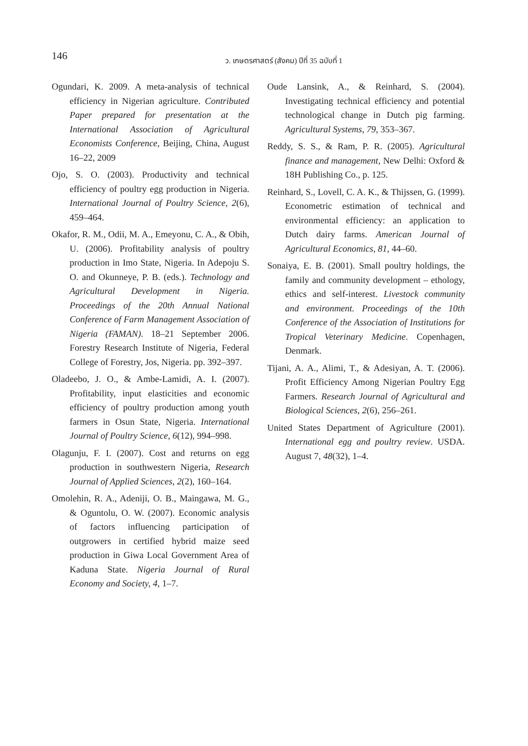146
ว. เกษตรศาสตร์ (สังคม) ปีที่ 35 ฉบับที่ 1
Ogundari, K. 2009. A meta-analysis of technical efficiency in Nigerian agriculture. Contributed Paper prepared for presentation at the International Association of Agricultural Economists Conference, Beijing, China, August 16–22, 2009
Ojo, S. O. (2003). Productivity and technical efficiency of poultry egg production in Nigeria. International Journal of Poultry Science, 2(6), 459–464.
Okafor, R. M., Odii, M. A., Emeyonu, C. A., & Obih, U. (2006). Profitability analysis of poultry production in Imo State, Nigeria. In Adepoju S. O. and Okunneye, P. B. (eds.). Technology and Agricultural Development in Nigeria. Proceedings of the 20th Annual National Conference of Farm Management Association of Nigeria (FAMAN). 18–21 September 2006. Forestry Research Institute of Nigeria, Federal College of Forestry, Jos, Nigeria. pp. 392–397.
Oladeebo, J. O., & Ambe-Lamidi, A. I. (2007). Profitability, input elasticities and economic efficiency of poultry production among youth farmers in Osun State, Nigeria. International Journal of Poultry Science, 6(12), 994–998.
Olagunju, F. I. (2007). Cost and returns on egg production in southwestern Nigeria, Research Journal of Applied Sciences, 2(2), 160–164.
Omolehin, R. A., Adeniji, O. B., Maingawa, M. G., & Oguntolu, O. W. (2007). Economic analysis of factors influencing participation of outgrowers in certified hybrid maize seed production in Giwa Local Government Area of Kaduna State. Nigeria Journal of Rural Economy and Society, 4, 1–7.
Oude Lansink, A., & Reinhard, S. (2004). Investigating technical efficiency and potential technological change in Dutch pig farming. Agricultural Systems, 79, 353–367.
Reddy, S. S., & Ram, P. R. (2005). Agricultural finance and management, New Delhi: Oxford & 18H Publishing Co., p. 125.
Reinhard, S., Lovell, C. A. K., & Thijssen, G. (1999). Econometric estimation of technical and environmental efficiency: an application to Dutch dairy farms. American Journal of Agricultural Economics, 81, 44–60.
Sonaiya, E. B. (2001). Small poultry holdings, the family and community development – ethology, ethics and self-interest. Livestock community and environment. Proceedings of the 10th Conference of the Association of Institutions for Tropical Veterinary Medicine. Copenhagen, Denmark.
Tijani, A. A., Alimi, T., & Adesiyan, A. T. (2006). Profit Efficiency Among Nigerian Poultry Egg Farmers. Research Journal of Agricultural and Biological Sciences, 2(6), 256–261.
United States Department of Agriculture (2001). International egg and poultry review. USDA. August 7, 48(32), 1–4.